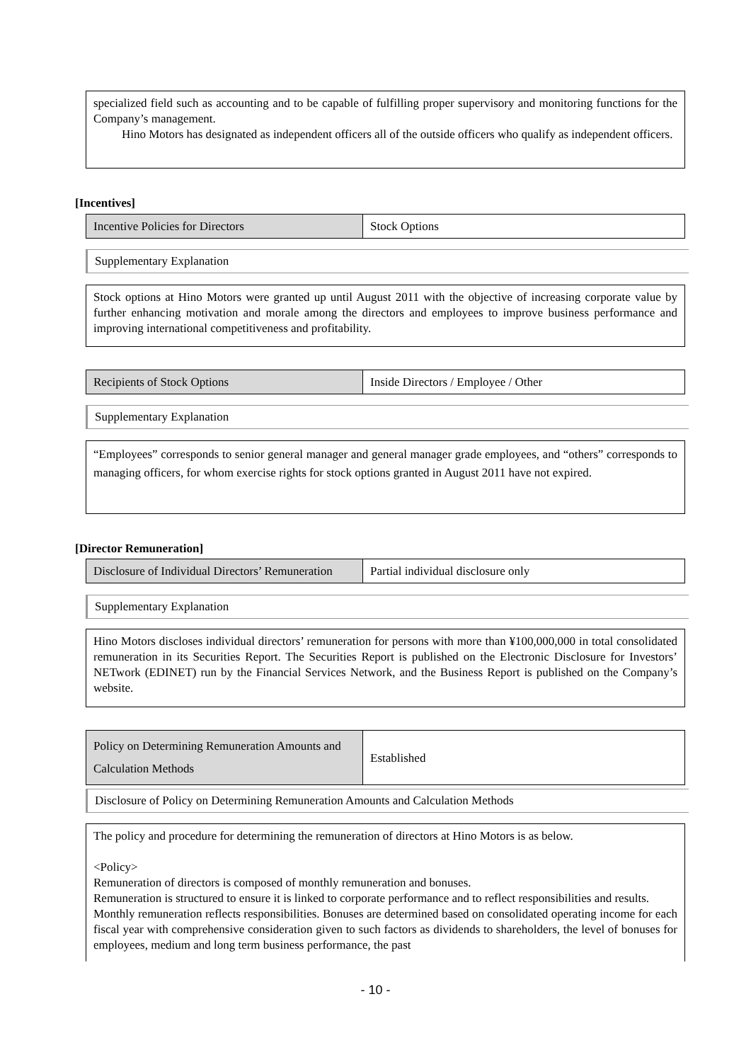specialized field such as accounting and to be capable of fulfilling proper supervisory and monitoring functions for the Company’s management.
Hino Motors has designated as independent officers all of the outside officers who qualify as independent officers.
[Incentives]
| Incentive Policies for Directors | Stock Options |
Supplementary Explanation
Stock options at Hino Motors were granted up until August 2011 with the objective of increasing corporate value by further enhancing motivation and morale among the directors and employees to improve business performance and improving international competitiveness and profitability.
| Recipients of Stock Options | Inside Directors / Employee / Other |
Supplementary Explanation
“Employees” corresponds to senior general manager and general manager grade employees, and “others” corresponds to managing officers, for whom exercise rights for stock options granted in August 2011 have not expired.
[Director Remuneration]
| Disclosure of Individual Directors’ Remuneration | Partial individual disclosure only |
Supplementary Explanation
Hino Motors discloses individual directors’ remuneration for persons with more than ¥100,000,000 in total consolidated remuneration in its Securities Report. The Securities Report is published on the Electronic Disclosure for Investors’ NETwork (EDINET) run by the Financial Services Network, and the Business Report is published on the Company’s website.
| Policy on Determining Remuneration Amounts and Calculation Methods | Established |
Disclosure of Policy on Determining Remuneration Amounts and Calculation Methods
The policy and procedure for determining the remuneration of directors at Hino Motors is as below.
<Policy>
Remuneration of directors is composed of monthly remuneration and bonuses.
Remuneration is structured to ensure it is linked to corporate performance and to reflect responsibilities and results.
Monthly remuneration reflects responsibilities. Bonuses are determined based on consolidated operating income for each fiscal year with comprehensive consideration given to such factors as dividends to shareholders, the level of bonuses for employees, medium and long term business performance, the past
- 10 -